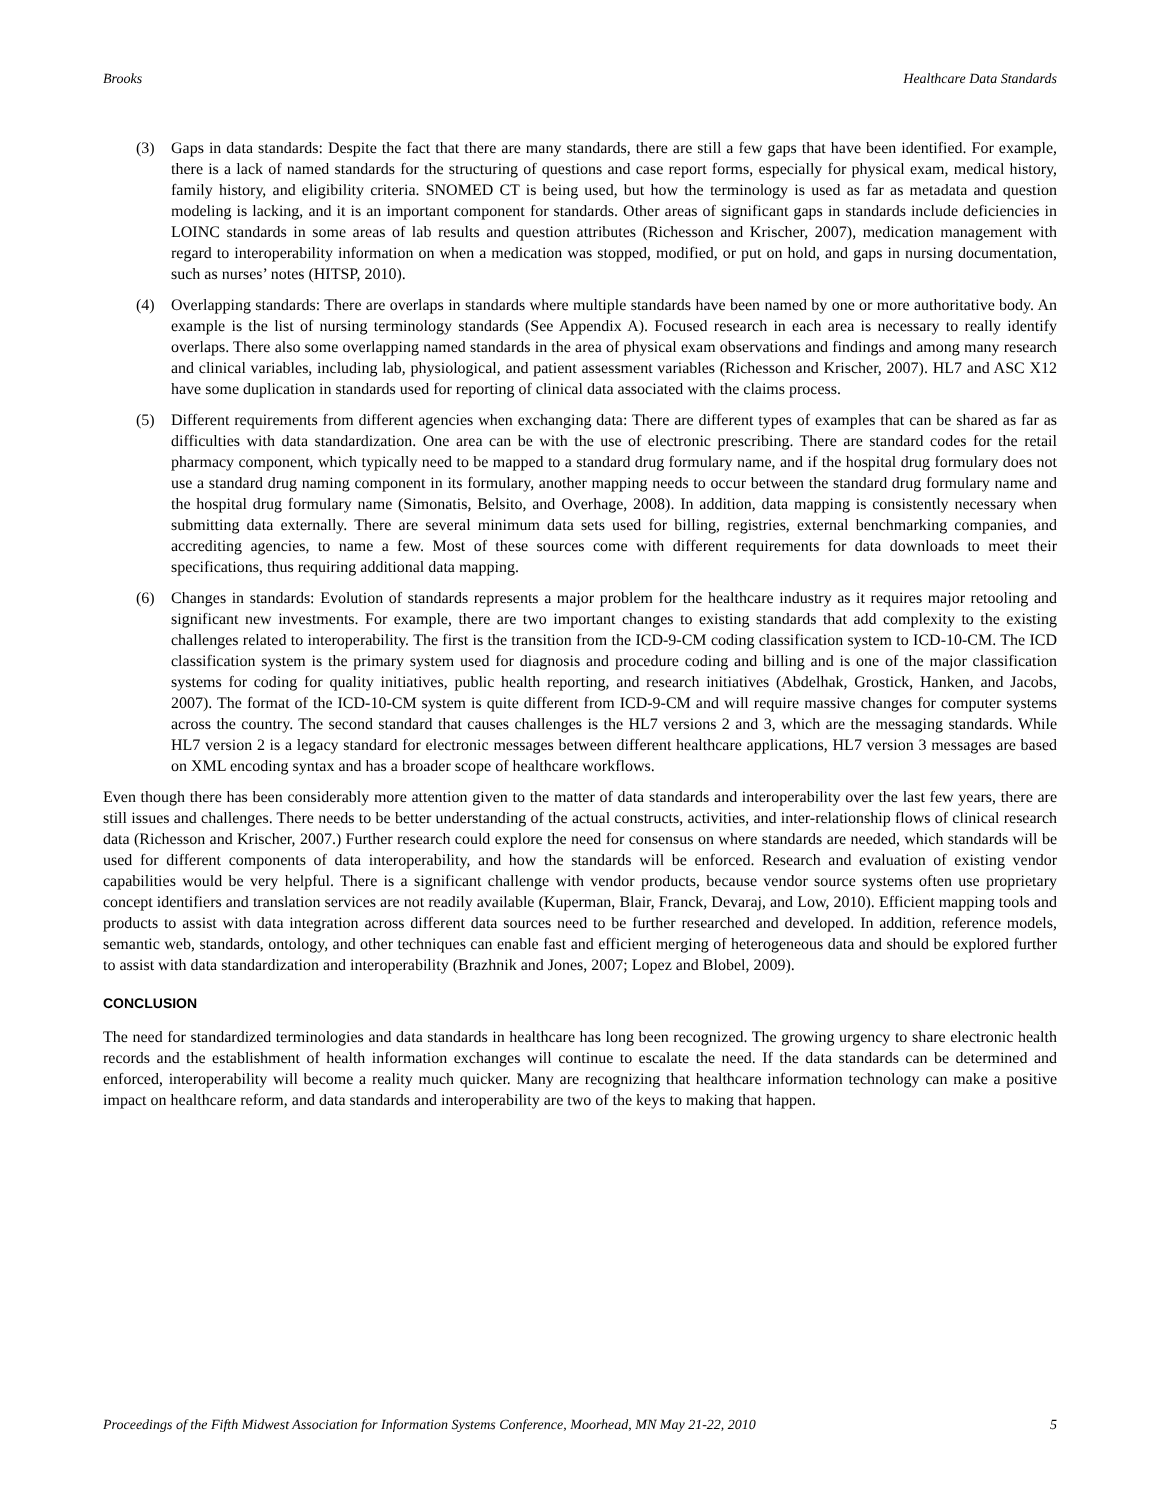Brooks Healthcare Data Standards
(3) Gaps in data standards: Despite the fact that there are many standards, there are still a few gaps that have been identified. For example, there is a lack of named standards for the structuring of questions and case report forms, especially for physical exam, medical history, family history, and eligibility criteria. SNOMED CT is being used, but how the terminology is used as far as metadata and question modeling is lacking, and it is an important component for standards. Other areas of significant gaps in standards include deficiencies in LOINC standards in some areas of lab results and question attributes (Richesson and Krischer, 2007), medication management with regard to interoperability information on when a medication was stopped, modified, or put on hold, and gaps in nursing documentation, such as nurses’ notes (HITSP, 2010).
(4) Overlapping standards: There are overlaps in standards where multiple standards have been named by one or more authoritative body. An example is the list of nursing terminology standards (See Appendix A). Focused research in each area is necessary to really identify overlaps. There also some overlapping named standards in the area of physical exam observations and findings and among many research and clinical variables, including lab, physiological, and patient assessment variables (Richesson and Krischer, 2007). HL7 and ASC X12 have some duplication in standards used for reporting of clinical data associated with the claims process.
(5) Different requirements from different agencies when exchanging data: There are different types of examples that can be shared as far as difficulties with data standardization. One area can be with the use of electronic prescribing. There are standard codes for the retail pharmacy component, which typically need to be mapped to a standard drug formulary name, and if the hospital drug formulary does not use a standard drug naming component in its formulary, another mapping needs to occur between the standard drug formulary name and the hospital drug formulary name (Simonatis, Belsito, and Overhage, 2008). In addition, data mapping is consistently necessary when submitting data externally. There are several minimum data sets used for billing, registries, external benchmarking companies, and accrediting agencies, to name a few. Most of these sources come with different requirements for data downloads to meet their specifications, thus requiring additional data mapping.
(6) Changes in standards: Evolution of standards represents a major problem for the healthcare industry as it requires major retooling and significant new investments. For example, there are two important changes to existing standards that add complexity to the existing challenges related to interoperability. The first is the transition from the ICD-9-CM coding classification system to ICD-10-CM. The ICD classification system is the primary system used for diagnosis and procedure coding and billing and is one of the major classification systems for coding for quality initiatives, public health reporting, and research initiatives (Abdelhak, Grostick, Hanken, and Jacobs, 2007). The format of the ICD-10-CM system is quite different from ICD-9-CM and will require massive changes for computer systems across the country. The second standard that causes challenges is the HL7 versions 2 and 3, which are the messaging standards. While HL7 version 2 is a legacy standard for electronic messages between different healthcare applications, HL7 version 3 messages are based on XML encoding syntax and has a broader scope of healthcare workflows.
Even though there has been considerably more attention given to the matter of data standards and interoperability over the last few years, there are still issues and challenges. There needs to be better understanding of the actual constructs, activities, and inter-relationship flows of clinical research data (Richesson and Krischer, 2007.) Further research could explore the need for consensus on where standards are needed, which standards will be used for different components of data interoperability, and how the standards will be enforced. Research and evaluation of existing vendor capabilities would be very helpful. There is a significant challenge with vendor products, because vendor source systems often use proprietary concept identifiers and translation services are not readily available (Kuperman, Blair, Franck, Devaraj, and Low, 2010). Efficient mapping tools and products to assist with data integration across different data sources need to be further researched and developed. In addition, reference models, semantic web, standards, ontology, and other techniques can enable fast and efficient merging of heterogeneous data and should be explored further to assist with data standardization and interoperability (Brazhnik and Jones, 2007; Lopez and Blobel, 2009).
CONCLUSION
The need for standardized terminologies and data standards in healthcare has long been recognized. The growing urgency to share electronic health records and the establishment of health information exchanges will continue to escalate the need. If the data standards can be determined and enforced, interoperability will become a reality much quicker. Many are recognizing that healthcare information technology can make a positive impact on healthcare reform, and data standards and interoperability are two of the keys to making that happen.
Proceedings of the Fifth Midwest Association for Information Systems Conference, Moorhead, MN May 21-22, 2010 5